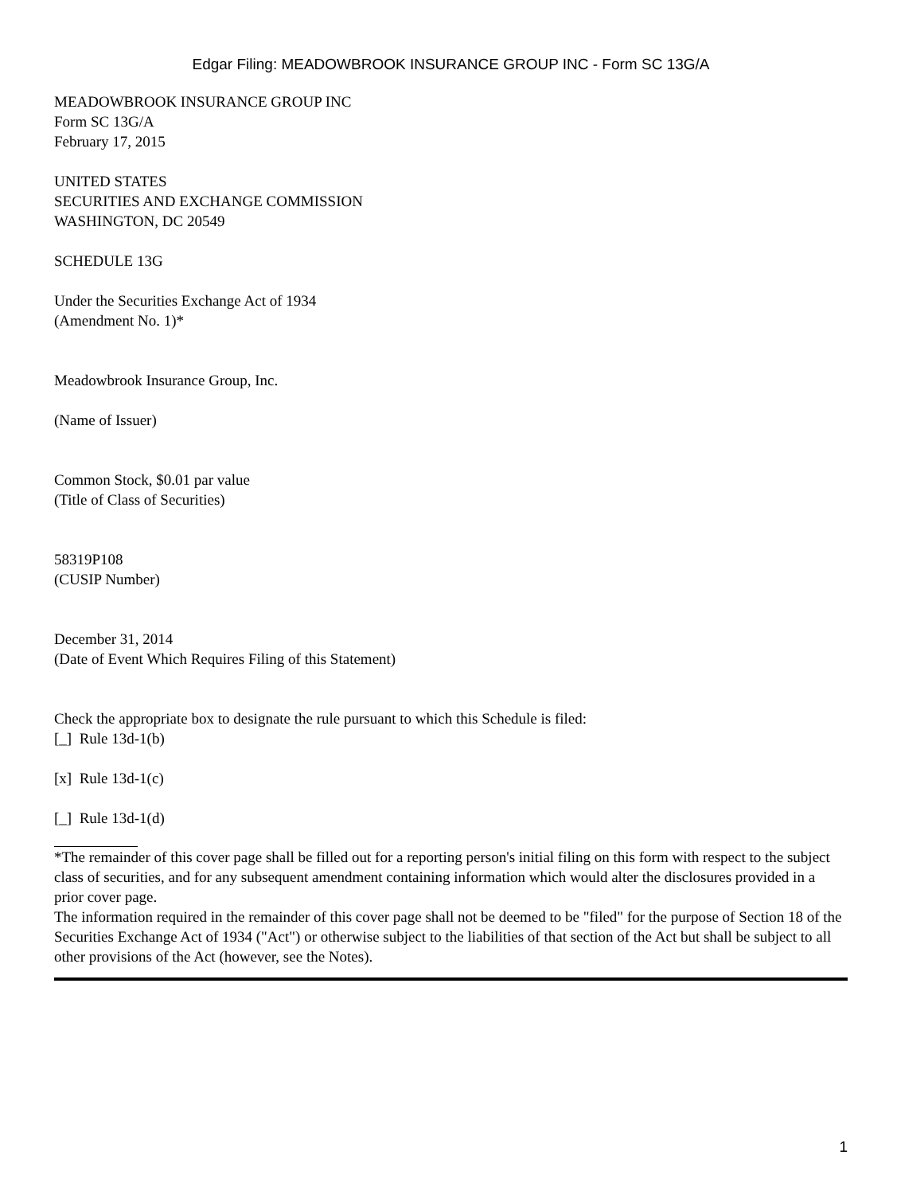Edgar Filing: MEADOWBROOK INSURANCE GROUP INC - Form SC 13G/A
MEADOWBROOK INSURANCE GROUP INC
Form SC 13G/A
February 17, 2015
UNITED STATES
SECURITIES AND EXCHANGE COMMISSION
WASHINGTON, DC 20549
SCHEDULE 13G
Under the Securities Exchange Act of 1934
(Amendment No. 1)*
Meadowbrook Insurance Group, Inc.
(Name of Issuer)
Common Stock, $0.01 par value
(Title of Class of Securities)
58319P108
(CUSIP Number)
December 31, 2014
(Date of Event Which Requires Filing of this Statement)
Check the appropriate box to designate the rule pursuant to which this Schedule is filed:
[_] Rule 13d-1(b)
[x] Rule 13d-1(c)
[_] Rule 13d-1(d)
*The remainder of this cover page shall be filled out for a reporting person's initial filing on this form with respect to the subject class of securities, and for any subsequent amendment containing information which would alter the disclosures provided in a prior cover page.
The information required in the remainder of this cover page shall not be deemed to be "filed" for the purpose of Section 18 of the Securities Exchange Act of 1934 ("Act") or otherwise subject to the liabilities of that section of the Act but shall be subject to all other provisions of the Act (however, see the Notes).
1